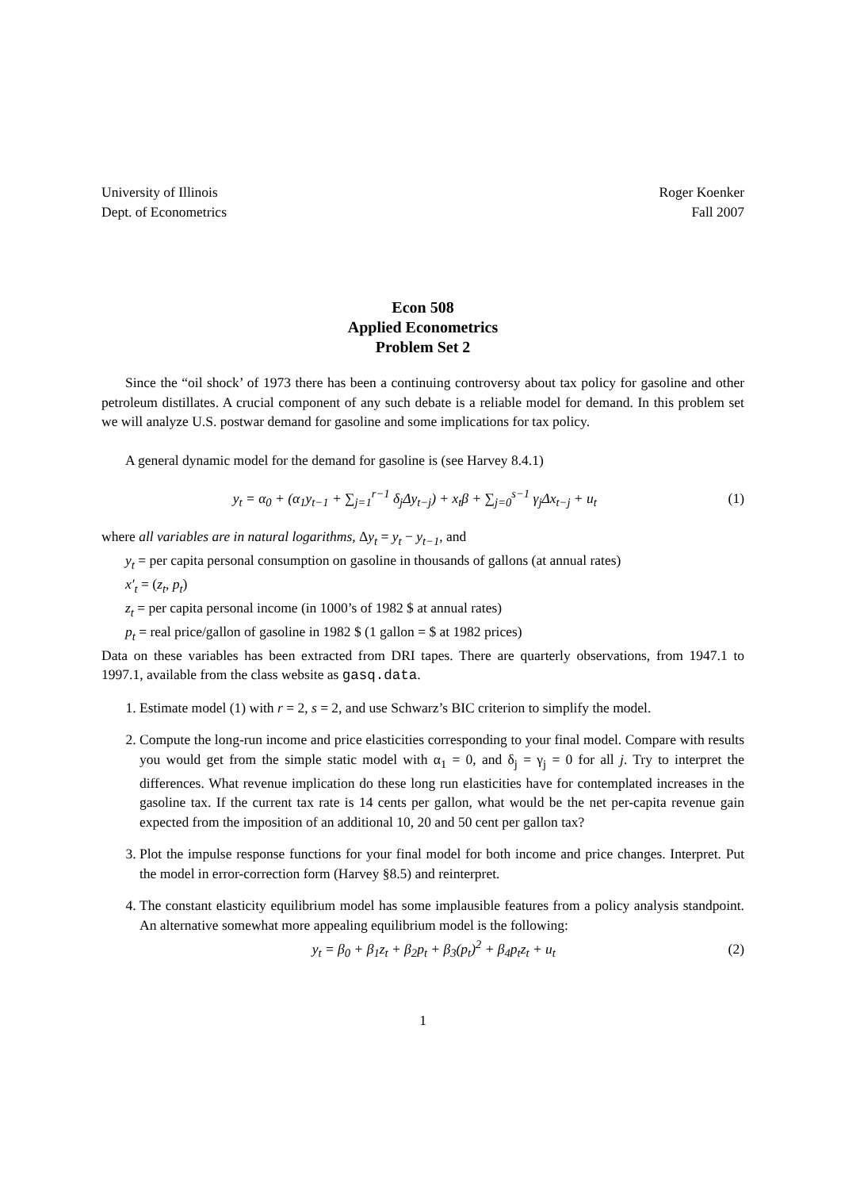University of Illinois
Dept. of Econometrics
Roger Koenker
Fall 2007
Econ 508
Applied Econometrics
Problem Set 2
Since the “oil shock’ of 1973 there has been a continuing controversy about tax policy for gasoline and other petroleum distillates. A crucial component of any such debate is a reliable model for demand. In this problem set we will analyze U.S. postwar demand for gasoline and some implications for tax policy.
A general dynamic model for the demand for gasoline is (see Harvey 8.4.1)
y<sub>t</sub> = α<sub>0</sub> + (α<sub>1</sub>y<sub>t−1</sub> + ∑<sub>j=1</sub><sup>r−1</sup> δ<sub>j</sub>Δy<sub>t−j</sub>) + x<sub>t</sub>β + ∑<sub>j=0</sub><sup>s−1</sup> γ<sub>j</sub>Δx<sub>t−j</sub> + u<sub>t</sub>
(1)
where all variables are in natural logarithms, Δy<sub>t</sub> = y<sub>t</sub> − y<sub>t−1</sub>, and
y<sub>t</sub> = per capita personal consumption on gasoline in thousands of gallons (at annual rates)
x′<sub>t</sub> = (z<sub>t</sub>, p<sub>t</sub>)
z<sub>t</sub> = per capita personal income (in 1000’s of 1982 $ at annual rates)
p<sub>t</sub> = real price/gallon of gasoline in 1982 $ (1 gallon = $ at 1982 prices)
Data on these variables has been extracted from DRI tapes. There are quarterly observations, from 1947.1 to 1997.1, available from the class website as gasq.data.
1. Estimate model (1) with r = 2, s = 2, and use Schwarz’s BIC criterion to simplify the model.
2. Compute the long-run income and price elasticities corresponding to your final model. Compare with results you would get from the simple static model with α<sub>1</sub> = 0, and δ<sub>j</sub> = γ<sub>j</sub> = 0 for all j. Try to interpret the differences. What revenue implication do these long run elasticities have for contemplated increases in the gasoline tax. If the current tax rate is 14 cents per gallon, what would be the net per-capita revenue gain expected from the imposition of an additional 10, 20 and 50 cent per gallon tax?
3. Plot the impulse response functions for your final model for both income and price changes. Interpret. Put the model in error-correction form (Harvey §8.5) and reinterpret.
4. The constant elasticity equilibrium model has some implausible features from a policy analysis standpoint. An alternative somewhat more appealing equilibrium model is the following:
y<sub>t</sub> = β<sub>0</sub> + β<sub>1</sub>z<sub>t</sub> + β<sub>2</sub>p<sub>t</sub> + β<sub>3</sub>(p<sub>t</sub>)<sup>2</sup> + β<sub>4</sub>p<sub>t</sub>z<sub>t</sub> + u<sub>t</sub>
(2)
1